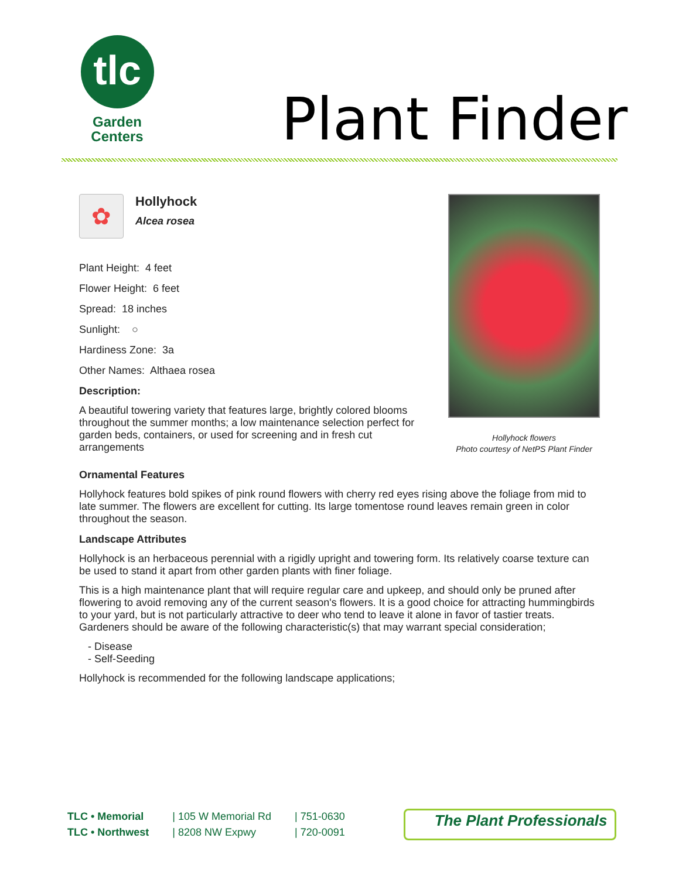tlc
Garden
Centers
Plant Finder
✿
Hollyhock
Alcea rosea
Plant Height: 4 feet
Flower Height: 6 feet
Spread: 18 inches
Sunlight: ○
Hardiness Zone: 3a
Other Names: Althaea rosea
Description:
A beautiful towering variety that features large, brightly colored blooms throughout the summer months; a low maintenance selection perfect for garden beds, containers, or used for screening and in fresh cut arrangements
Hollyhock flowers
Photo courtesy of NetPS Plant Finder
Ornamental Features
Hollyhock features bold spikes of pink round flowers with cherry red eyes rising above the foliage from mid to late summer. The flowers are excellent for cutting. Its large tomentose round leaves remain green in color throughout the season.
Landscape Attributes
Hollyhock is an herbaceous perennial with a rigidly upright and towering form. Its relatively coarse texture can be used to stand it apart from other garden plants with finer foliage.
This is a high maintenance plant that will require regular care and upkeep, and should only be pruned after flowering to avoid removing any of the current season's flowers. It is a good choice for attracting hummingbirds to your yard, but is not particularly attractive to deer who tend to leave it alone in favor of tastier treats. Gardeners should be aware of the following characteristic(s) that may warrant special consideration;
- Disease
- Self-Seeding
Hollyhock is recommended for the following landscape applications;
TLC • Memorial
TLC • Northwest
| 105 W Memorial Rd
| 8208 NW Expwy
| 751-0630
| 720-0091
The Plant Professionals